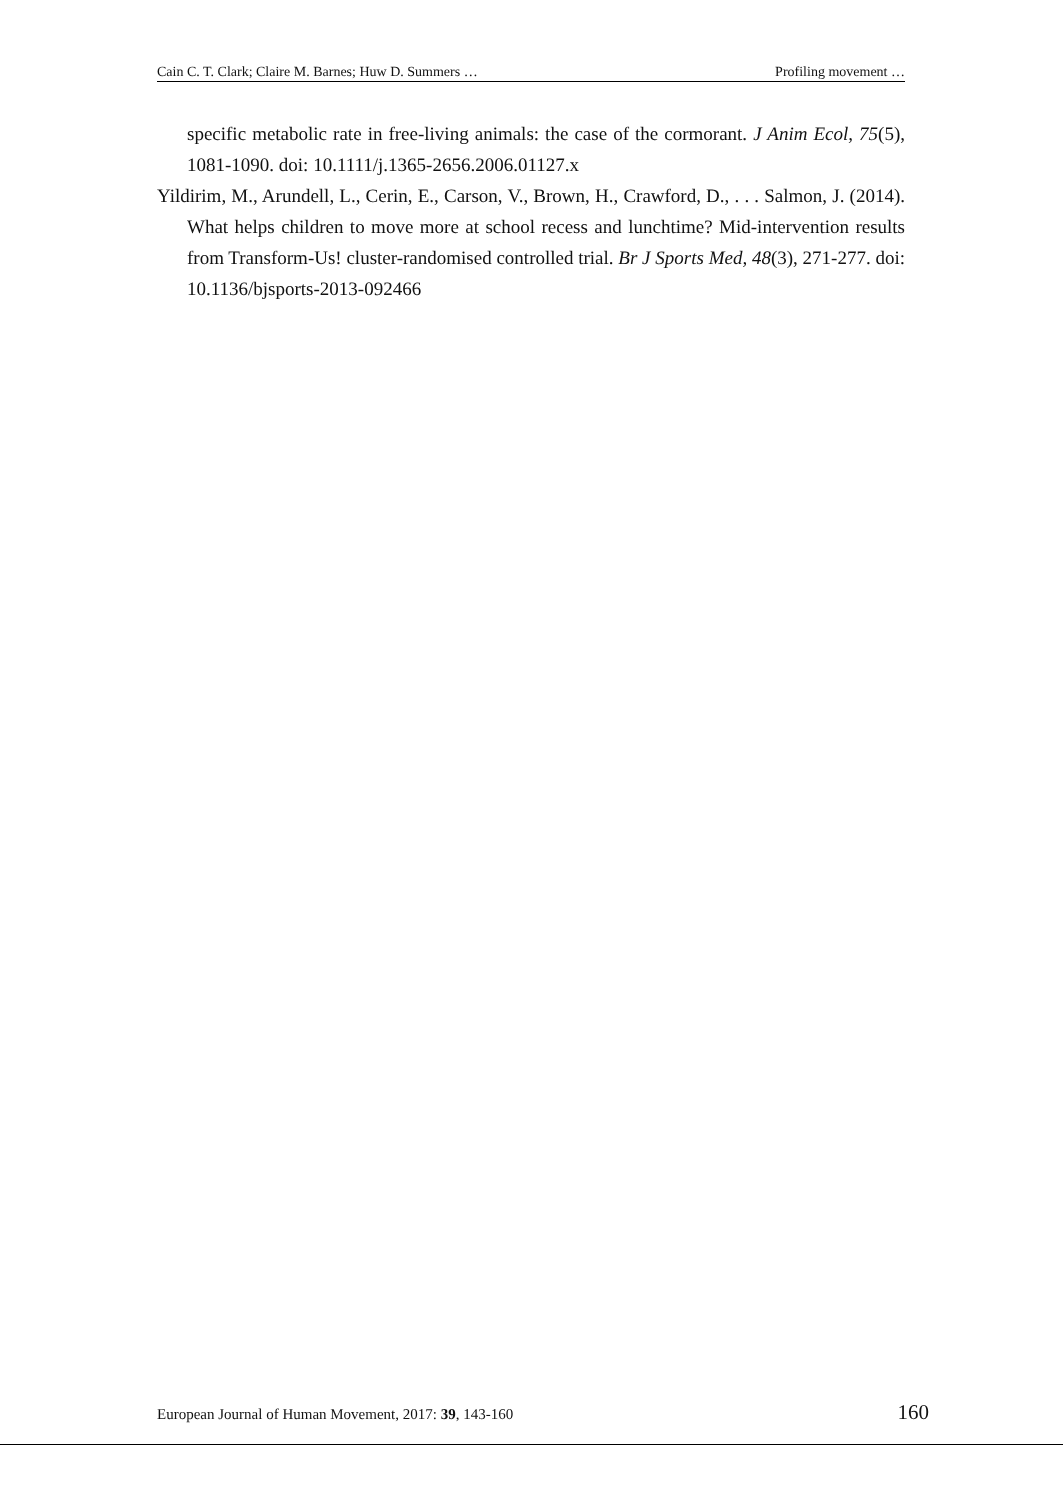Cain C. T. Clark; Claire M. Barnes; Huw D. Summers … Profiling movement …
specific metabolic rate in free-living animals: the case of the cormorant. J Anim Ecol, 75(5), 1081-1090. doi: 10.1111/j.1365-2656.2006.01127.x
Yildirim, M., Arundell, L., Cerin, E., Carson, V., Brown, H., Crawford, D., . . . Salmon, J. (2014). What helps children to move more at school recess and lunchtime? Mid-intervention results from Transform-Us! cluster-randomised controlled trial. Br J Sports Med, 48(3), 271-277. doi: 10.1136/bjsports-2013-092466
European Journal of Human Movement, 2017: 39, 143-160 160